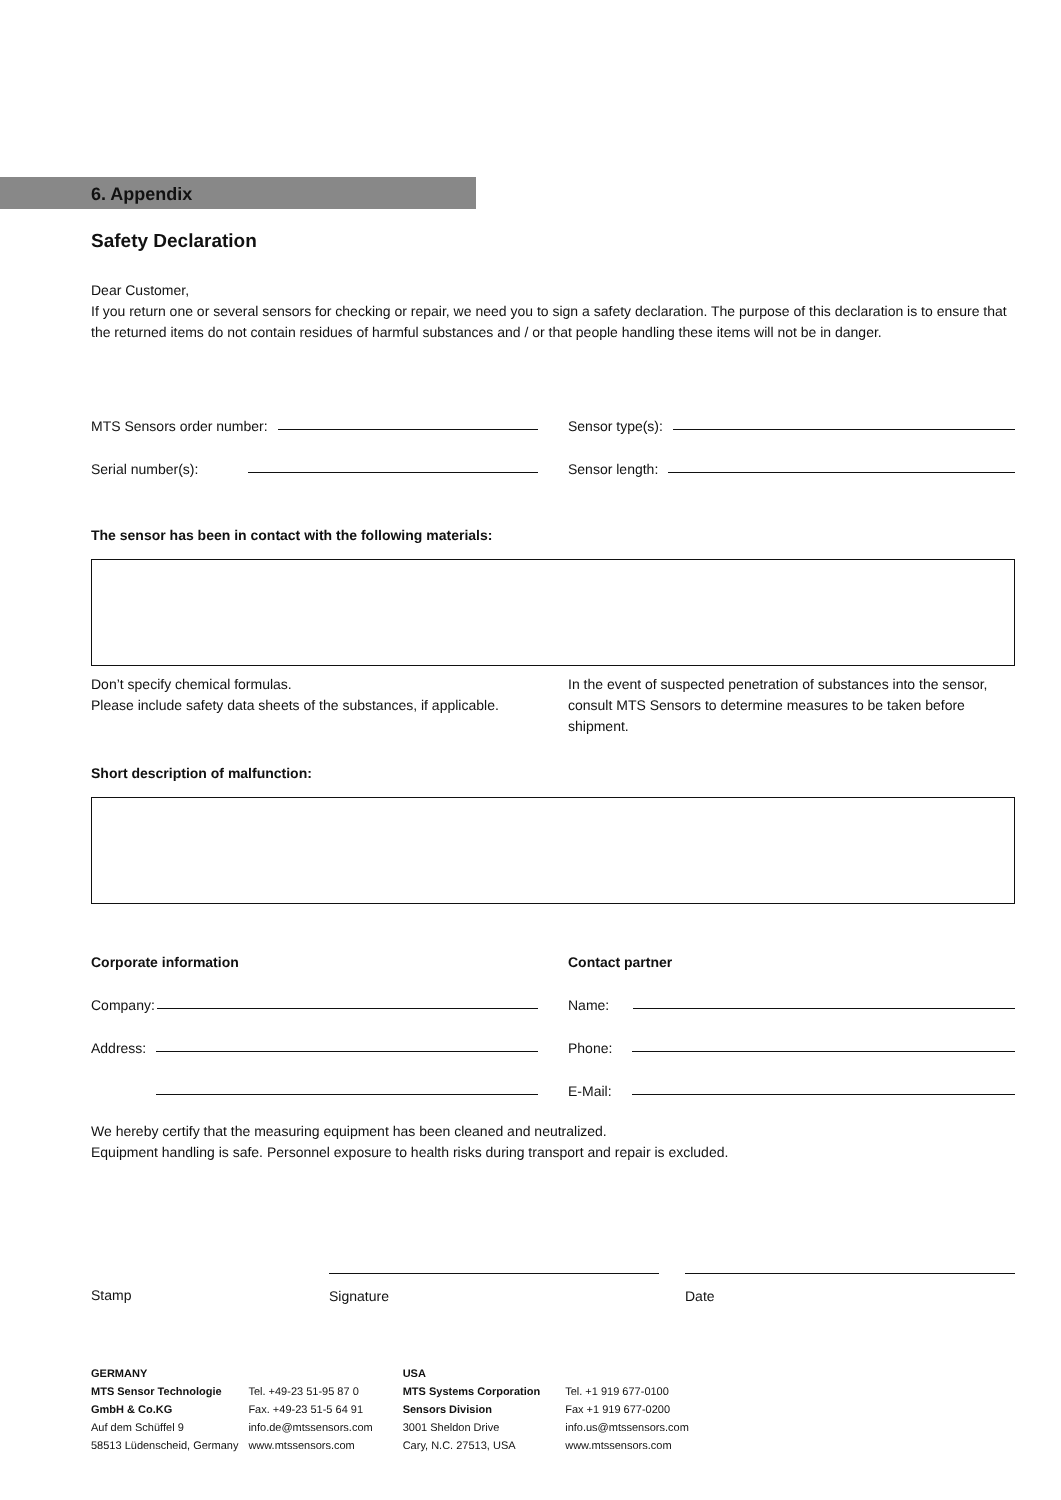6. Appendix
Safety Declaration
Dear Customer,
If you return one or several sensors for checking or repair, we need you to sign a safety declaration. The purpose of this declaration is to ensure that the returned items do not contain residues of harmful substances and / or that people handling these items will not be in danger.
MTS Sensors order number:
Sensor type(s):
Serial number(s):
Sensor length:
The sensor has been in contact with the following materials:
Don’t specify chemical formulas.
Please include safety data sheets of the substances, if applicable.
In the event of suspected penetration of substances into the sensor, consult MTS Sensors to determine measures to be taken before shipment.
Short description of malfunction:
Corporate information Contact partner
Company:
Name:
Address:
Phone:
E-Mail:
We hereby certify that the measuring equipment has been cleaned and neutralized.
Equipment handling is safe. Personnel exposure to health risks during transport and repair is excluded.
Stamp Signature Date
GERMANY
MTS Sensor Technologie
GmbH & Co.KG
Auf dem Schüffel 9
58513 Lüdenscheid, Germany
Tel. +49-23 51-95 87 0
Fax. +49-23 51-5 64 91
info.de@mtssensors.com
www.mtssensors.com
USA
MTS Systems Corporation
Sensors Division
3001 Sheldon Drive
Cary, N.C. 27513, USA
Tel. +1 919 677-0100
Fax +1 919 677-0200
info.us@mtssensors.com
www.mtssensors.com